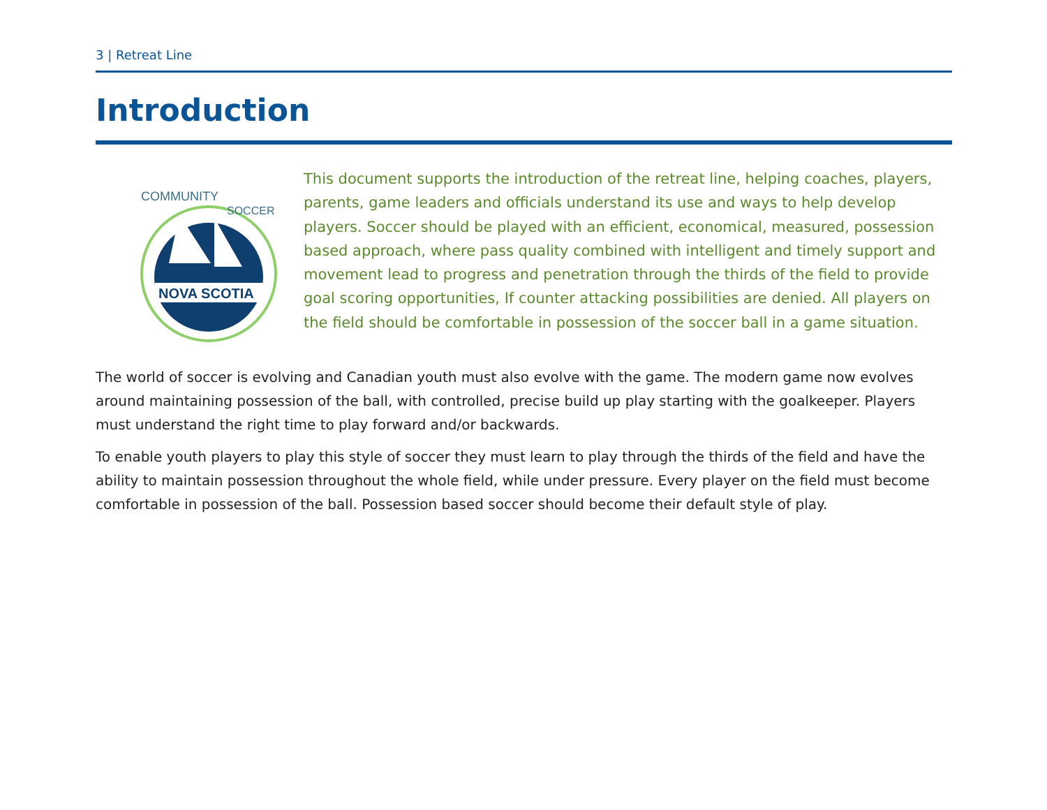3 | Retreat Line
Introduction
COMMUNITY
SOCCER
NOVA SCOTIA
This document supports the introduction of the retreat line, helping coaches, players, parents, game leaders and officials understand its use and ways to help develop players. Soccer should be played with an efficient, economical, measured, possession based approach, where pass quality combined with intelligent and timely support and movement lead to progress and penetration through the thirds of the field to provide goal scoring opportunities, If counter attacking possibilities are denied. All players on the field should be comfortable in possession of the soccer ball in a game situation.
The world of soccer is evolving and Canadian youth must also evolve with the game. The modern game now evolves around maintaining possession of the ball, with controlled, precise build up play starting with the goalkeeper. Players must understand the right time to play forward and/or backwards.
To enable youth players to play this style of soccer they must learn to play through the thirds of the field and have the ability to maintain possession throughout the whole field, while under pressure. Every player on the field must become comfortable in possession of the ball. Possession based soccer should become their default style of play.